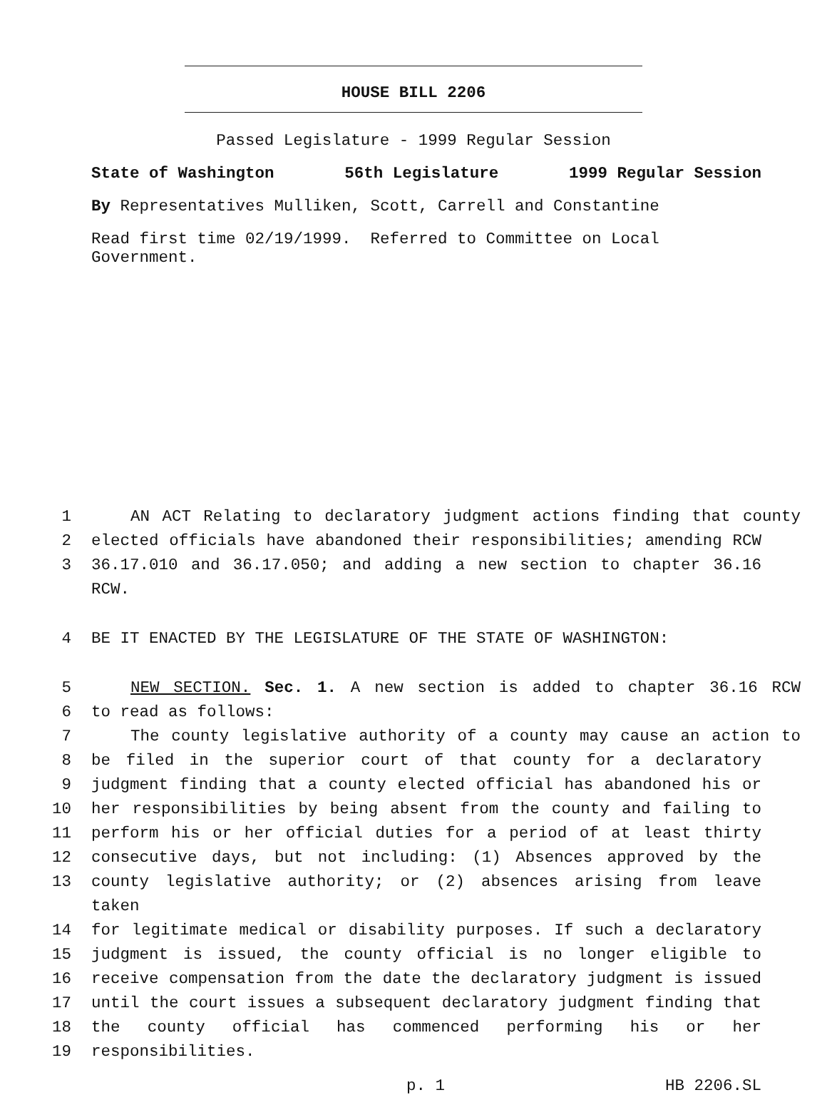HOUSE BILL 2206
Passed Legislature - 1999 Regular Session
State of Washington 56th Legislature 1999 Regular Session
By Representatives Mulliken, Scott, Carrell and Constantine
Read first time 02/19/1999. Referred to Committee on Local Government.
1 AN ACT Relating to declaratory judgment actions finding that county
2 elected officials have abandoned their responsibilities; amending RCW
3 36.17.010 and 36.17.050; and adding a new section to chapter 36.16 RCW.
4 BE IT ENACTED BY THE LEGISLATURE OF THE STATE OF WASHINGTON:
5 NEW SECTION. Sec. 1. A new section is added to chapter 36.16 RCW
6 to read as follows:
7 The county legislative authority of a county may cause an action to
8 be filed in the superior court of that county for a declaratory
9 judgment finding that a county elected official has abandoned his or
10 her responsibilities by being absent from the county and failing to
11 perform his or her official duties for a period of at least thirty
12 consecutive days, but not including: (1) Absences approved by the
13 county legislative authority; or (2) absences arising from leave taken
14 for legitimate medical or disability purposes. If such a declaratory
15 judgment is issued, the county official is no longer eligible to
16 receive compensation from the date the declaratory judgment is issued
17 until the court issues a subsequent declaratory judgment finding that
18 the county official has commenced performing his or her
19 responsibilities.
p. 1 HB 2206.SL